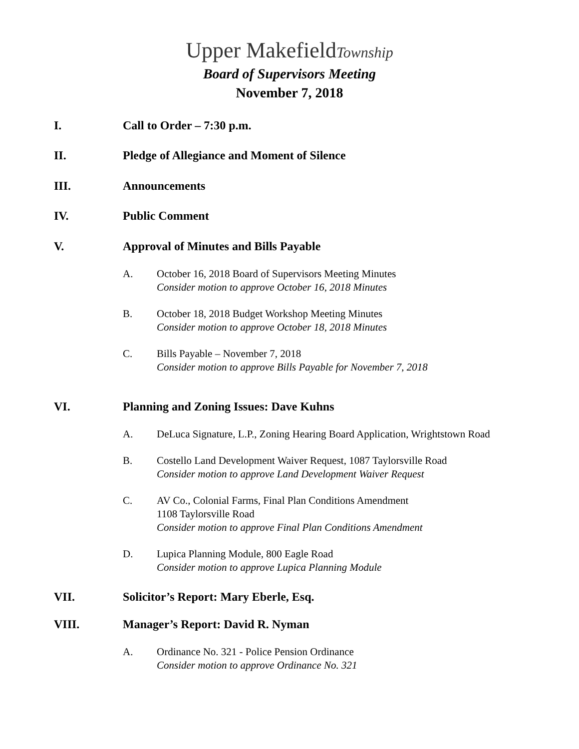Upper MakefieldTownship
Board of Supervisors Meeting
November 7, 2018
I. Call to Order – 7:30 p.m.
II. Pledge of Allegiance and Moment of Silence
III. Announcements
IV. Public Comment
V. Approval of Minutes and Bills Payable
A. October 16, 2018 Board of Supervisors Meeting Minutes
Consider motion to approve October 16, 2018 Minutes
B. October 18, 2018 Budget Workshop Meeting Minutes
Consider motion to approve October 18, 2018 Minutes
C. Bills Payable – November 7, 2018
Consider motion to approve Bills Payable for November 7, 2018
VI. Planning and Zoning Issues: Dave Kuhns
A. DeLuca Signature, L.P., Zoning Hearing Board Application, Wrightstown Road
B. Costello Land Development Waiver Request, 1087 Taylorsville Road
Consider motion to approve Land Development Waiver Request
C. AV Co., Colonial Farms, Final Plan Conditions Amendment
1108 Taylorsville Road
Consider motion to approve Final Plan Conditions Amendment
D. Lupica Planning Module, 800 Eagle Road
Consider motion to approve Lupica Planning Module
VII. Solicitor’s Report: Mary Eberle, Esq.
VIII. Manager’s Report: David R. Nyman
A. Ordinance No. 321 - Police Pension Ordinance
Consider motion to approve Ordinance No. 321